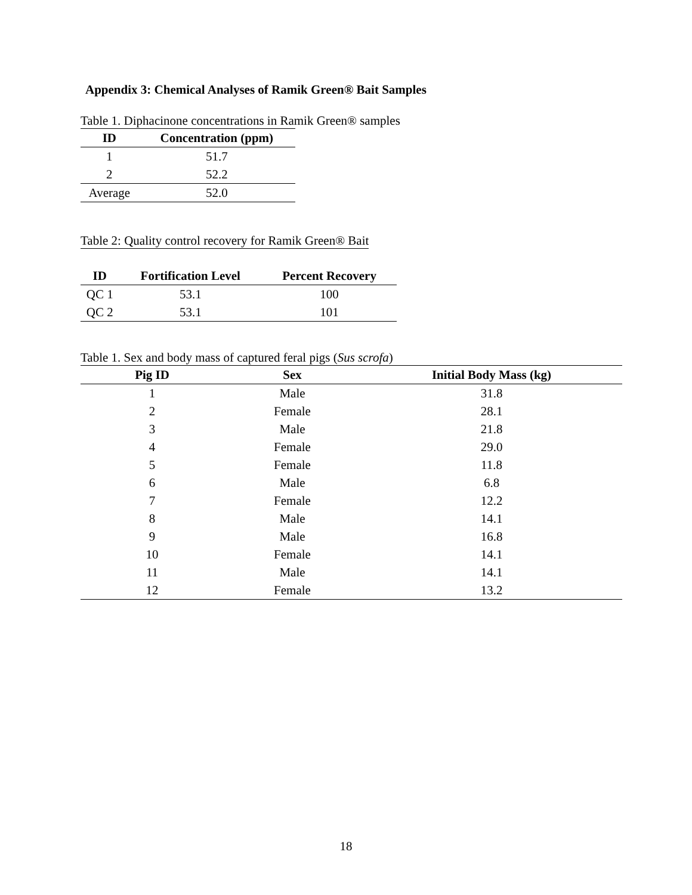Appendix 3: Chemical Analyses of Ramik Green® Bait Samples
Table 1. Diphacinone concentrations in Ramik Green® samples
| ID | Concentration (ppm) |
| --- | --- |
| 1 | 51.7 |
| 2 | 52.2 |
| Average | 52.0 |
Table 2: Quality control recovery for Ramik Green® Bait
| ID | Fortification Level | Percent Recovery |
| --- | --- | --- |
| QC 1 | 53.1 | 100 |
| QC 2 | 53.1 | 101 |
Table 1. Sex and body mass of captured feral pigs (Sus scrofa)
| Pig ID | Sex | Initial Body Mass (kg) |
| --- | --- | --- |
| 1 | Male | 31.8 |
| 2 | Female | 28.1 |
| 3 | Male | 21.8 |
| 4 | Female | 29.0 |
| 5 | Female | 11.8 |
| 6 | Male | 6.8 |
| 7 | Female | 12.2 |
| 8 | Male | 14.1 |
| 9 | Male | 16.8 |
| 10 | Female | 14.1 |
| 11 | Male | 14.1 |
| 12 | Female | 13.2 |
18